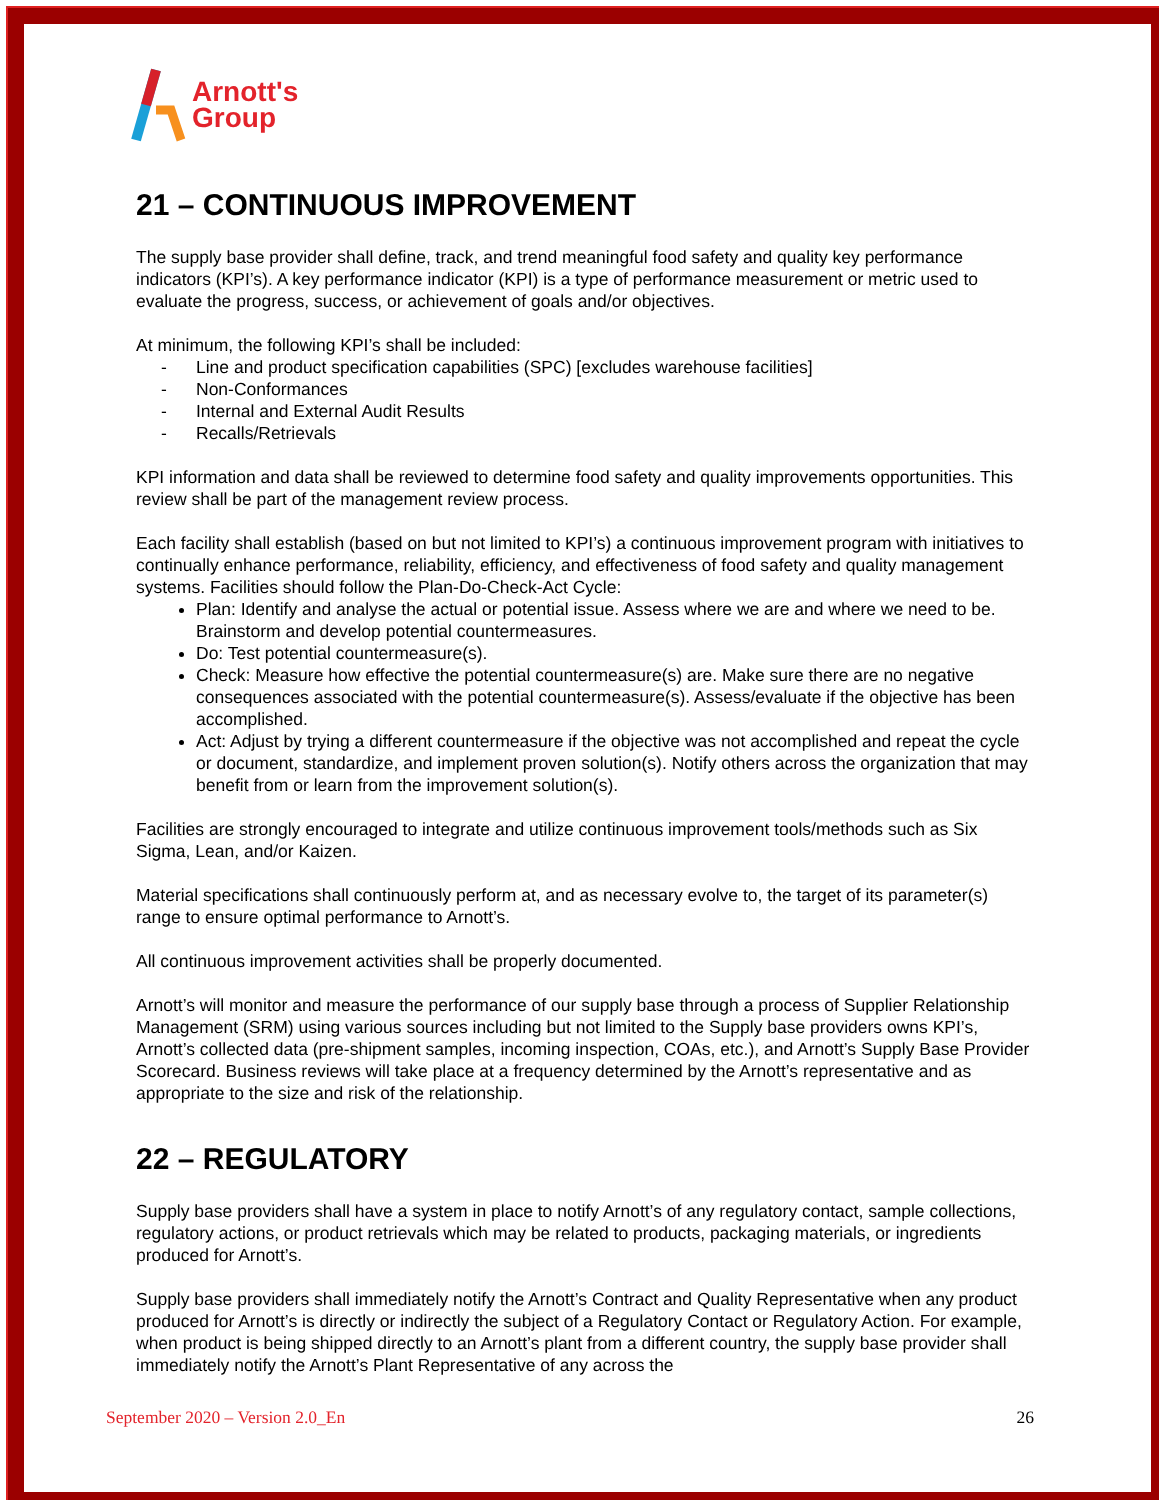Arnott's
Group
21 – CONTINUOUS IMPROVEMENT
The supply base provider shall define, track, and trend meaningful food safety and quality key performance indicators (KPI’s). A key performance indicator (KPI) is a type of performance measurement or metric used to evaluate the progress, success, or achievement of goals and/or objectives.
At minimum, the following KPI’s shall be included:
- Line and product specification capabilities (SPC) [excludes warehouse facilities]
- Non-Conformances
- Internal and External Audit Results
- Recalls/Retrievals
KPI information and data shall be reviewed to determine food safety and quality improvements opportunities. This review shall be part of the management review process.
Each facility shall establish (based on but not limited to KPI’s) a continuous improvement program with initiatives to continually enhance performance, reliability, efficiency, and effectiveness of food safety and quality management systems. Facilities should follow the Plan-Do-Check-Act Cycle:
Plan: Identify and analyse the actual or potential issue. Assess where we are and where we need to be. Brainstorm and develop potential countermeasures.
Do: Test potential countermeasure(s).
Check: Measure how effective the potential countermeasure(s) are. Make sure there are no negative consequences associated with the potential countermeasure(s). Assess/evaluate if the objective has been accomplished.
Act: Adjust by trying a different countermeasure if the objective was not accomplished and repeat the cycle or document, standardize, and implement proven solution(s). Notify others across the organization that may benefit from or learn from the improvement solution(s).
Facilities are strongly encouraged to integrate and utilize continuous improvement tools/methods such as Six Sigma, Lean, and/or Kaizen.
Material specifications shall continuously perform at, and as necessary evolve to, the target of its parameter(s) range to ensure optimal performance to Arnott’s.
All continuous improvement activities shall be properly documented.
Arnott’s will monitor and measure the performance of our supply base through a process of Supplier Relationship Management (SRM) using various sources including but not limited to the Supply base providers owns KPI’s, Arnott’s collected data (pre-shipment samples, incoming inspection, COAs, etc.), and Arnott’s Supply Base Provider Scorecard. Business reviews will take place at a frequency determined by the Arnott’s representative and as appropriate to the size and risk of the relationship.
22 – REGULATORY
Supply base providers shall have a system in place to notify Arnott’s of any regulatory contact, sample collections, regulatory actions, or product retrievals which may be related to products, packaging materials, or ingredients produced for Arnott’s.
Supply base providers shall immediately notify the Arnott’s Contract and Quality Representative when any product produced for Arnott’s is directly or indirectly the subject of a Regulatory Contact or Regulatory Action. For example, when product is being shipped directly to an Arnott’s plant from a different country, the supply base provider shall immediately notify the Arnott’s Plant Representative of any across the
September 2020 – Version 2.0_En 26